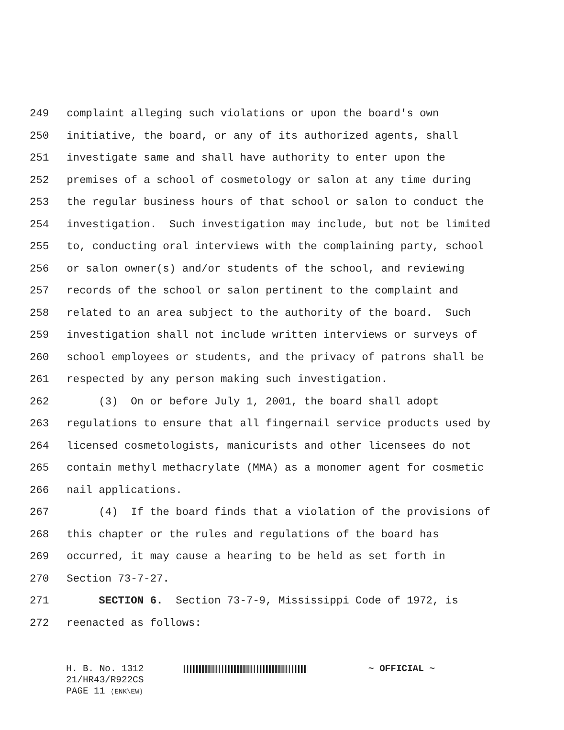249 complaint alleging such violations or upon the board's own
250 initiative, the board, or any of its authorized agents, shall
251 investigate same and shall have authority to enter upon the
252 premises of a school of cosmetology or salon at any time during
253 the regular business hours of that school or salon to conduct the
254 investigation. Such investigation may include, but not be limited
255 to, conducting oral interviews with the complaining party, school
256 or salon owner(s) and/or students of the school, and reviewing
257 records of the school or salon pertinent to the complaint and
258 related to an area subject to the authority of the board. Such
259 investigation shall not include written interviews or surveys of
260 school employees or students, and the privacy of patrons shall be
261 respected by any person making such investigation.
262 (3) On or before July 1, 2001, the board shall adopt
263 regulations to ensure that all fingernail service products used by
264 licensed cosmetologists, manicurists and other licensees do not
265 contain methyl methacrylate (MMA) as a monomer agent for cosmetic
266 nail applications.
267 (4) If the board finds that a violation of the provisions of
268 this chapter or the rules and regulations of the board has
269 occurred, it may cause a hearing to be held as set forth in
270 Section 73-7-27.
271 SECTION 6. Section 73-7-9, Mississippi Code of 1972, is
272 reenacted as follows:
H. B. No. 1312 ~ OFFICIAL ~
21/HR43/R922CS
PAGE 11 (ENK\EW)